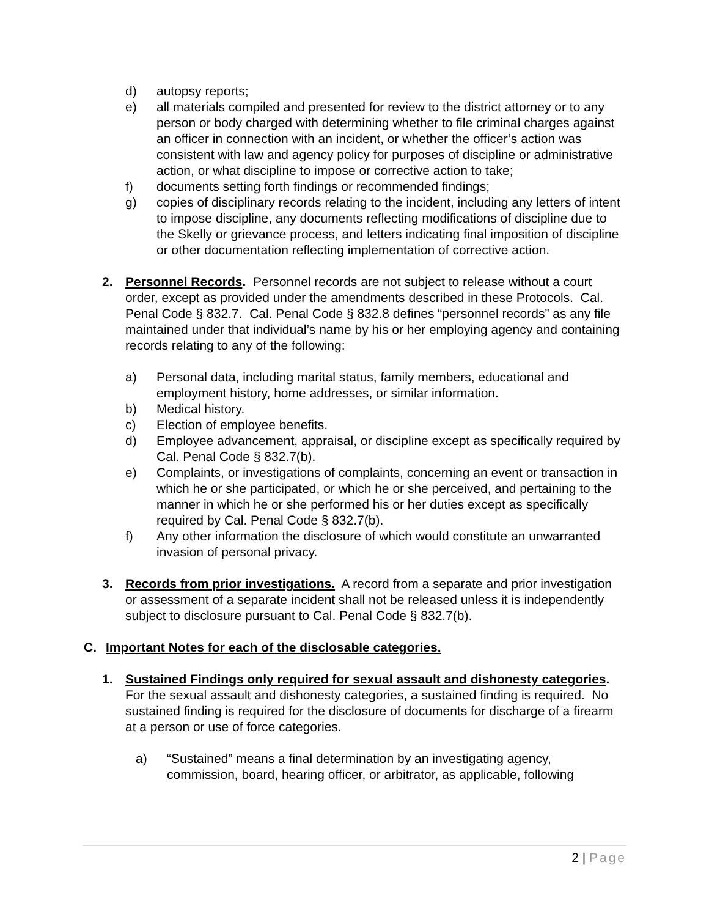d) autopsy reports;
e) all materials compiled and presented for review to the district attorney or to any person or body charged with determining whether to file criminal charges against an officer in connection with an incident, or whether the officer’s action was consistent with law and agency policy for purposes of discipline or administrative action, or what discipline to impose or corrective action to take;
f) documents setting forth findings or recommended findings;
g) copies of disciplinary records relating to the incident, including any letters of intent to impose discipline, any documents reflecting modifications of discipline due to the Skelly or grievance process, and letters indicating final imposition of discipline or other documentation reflecting implementation of corrective action.
2. Personnel Records. Personnel records are not subject to release without a court order, except as provided under the amendments described in these Protocols. Cal. Penal Code § 832.7. Cal. Penal Code § 832.8 defines “personnel records” as any file maintained under that individual’s name by his or her employing agency and containing records relating to any of the following:
a) Personal data, including marital status, family members, educational and employment history, home addresses, or similar information.
b) Medical history.
c) Election of employee benefits.
d) Employee advancement, appraisal, or discipline except as specifically required by Cal. Penal Code § 832.7(b).
e) Complaints, or investigations of complaints, concerning an event or transaction in which he or she participated, or which he or she perceived, and pertaining to the manner in which he or she performed his or her duties except as specifically required by Cal. Penal Code § 832.7(b).
f) Any other information the disclosure of which would constitute an unwarranted invasion of personal privacy.
3. Records from prior investigations. A record from a separate and prior investigation or assessment of a separate incident shall not be released unless it is independently subject to disclosure pursuant to Cal. Penal Code § 832.7(b).
C. Important Notes for each of the disclosable categories.
1. Sustained Findings only required for sexual assault and dishonesty categories. For the sexual assault and dishonesty categories, a sustained finding is required. No sustained finding is required for the disclosure of documents for discharge of a firearm at a person or use of force categories.
a) “Sustained” means a final determination by an investigating agency, commission, board, hearing officer, or arbitrator, as applicable, following
2 | Page